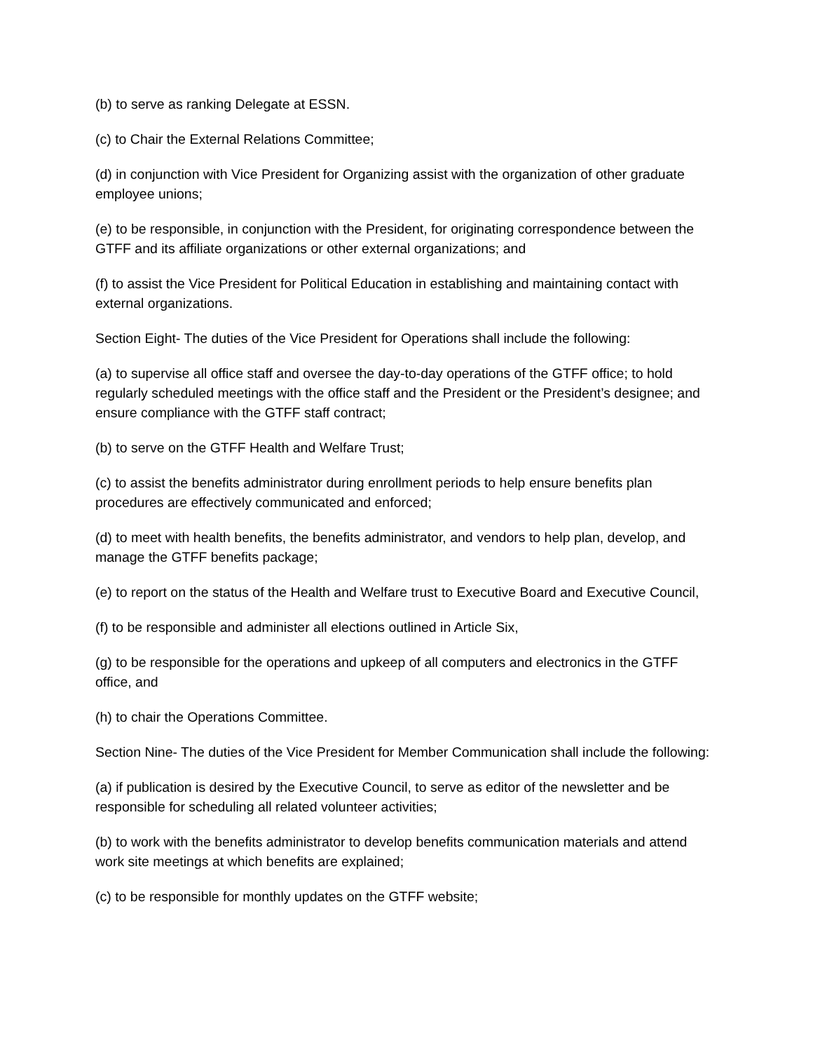(b) to serve as ranking Delegate at ESSN.
(c) to Chair the External Relations Committee;
(d) in conjunction with Vice President for Organizing assist with the organization of other graduate employee unions;
(e) to be responsible, in conjunction with the President, for originating correspondence between the GTFF and its affiliate organizations or other external organizations; and
(f) to assist the Vice President for Political Education in establishing and maintaining contact with external organizations.
Section Eight- The duties of the Vice President for Operations shall include the following:
(a) to supervise all office staff and oversee the day-to-day operations of the GTFF office; to hold regularly scheduled meetings with the office staff and the President or the President’s designee; and ensure compliance with the GTFF staff contract;
(b) to serve on the GTFF Health and Welfare Trust;
(c) to assist the benefits administrator during enrollment periods to help ensure benefits plan procedures are effectively communicated and enforced;
(d) to meet with health benefits, the benefits administrator, and vendors to help plan, develop, and manage the GTFF benefits package;
(e) to report on the status of the Health and Welfare trust to Executive Board and Executive Council,
(f) to be responsible and administer all elections outlined in Article Six,
(g) to be responsible for the operations and upkeep of all computers and electronics in the GTFF office, and
(h) to chair the Operations Committee.
Section Nine- The duties of the Vice President for Member Communication shall include the following:
(a) if publication is desired by the Executive Council, to serve as editor of the newsletter and be responsible for scheduling all related volunteer activities;
(b) to work with the benefits administrator to develop benefits communication materials and attend work site meetings at which benefits are explained;
(c) to be responsible for monthly updates on the GTFF website;